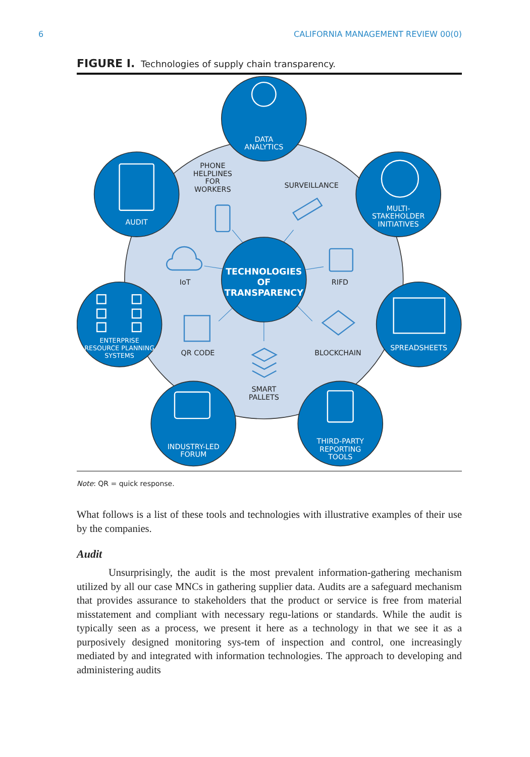6 CALIFORNIA MANAGEMENT REVIEW 00(0)
FIGURE I. Technologies of supply chain transparency.
TECHNOLOGIES
OF
TRANSPARENCY
DATA
ANALYTICS
AUDIT
MULTI-
STAKEHOLDER
INITIATIVES
ENTERPRISE
RESOURCE PLANNING
SYSTEMS
SPREADSHEETS
INDUSTRY-LED
FORUM
THIRD-PARTY
REPORTING
TOOLS
PHONE
HELPLINES
FOR
WORKERS
SURVEILLANCE
IoT
RIFD
QR CODE
BLOCKCHAIN
SMART
PALLETS
Note: QR = quick response.
What follows is a list of these tools and technologies with illustrative examples of their use by the companies.
Audit
Unsurprisingly, the audit is the most prevalent information-gathering mechanism utilized by all our case MNCs in gathering supplier data. Audits are a safeguard mechanism that provides assurance to stakeholders that the product or service is free from material misstatement and compliant with necessary regu-lations or standards. While the audit is typically seen as a process, we present it here as a technology in that we see it as a purposively designed monitoring sys-tem of inspection and control, one increasingly mediated by and integrated with information technologies. The approach to developing and administering audits